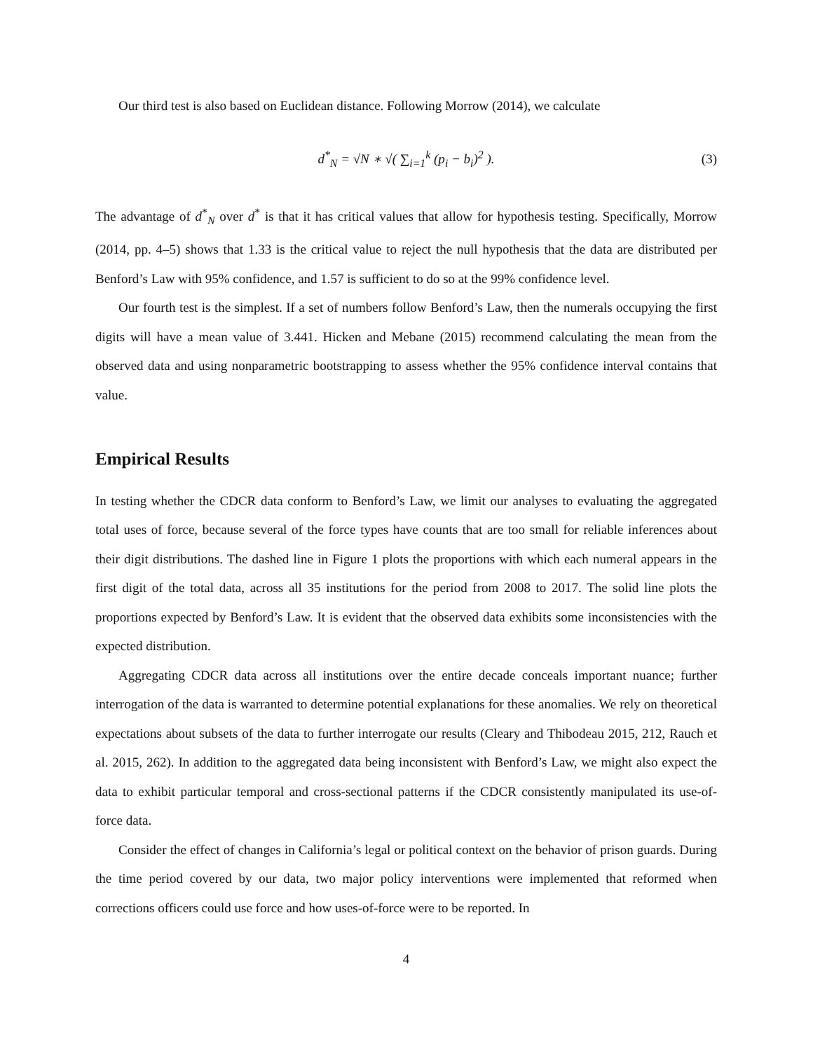Our third test is also based on Euclidean distance. Following Morrow (2014), we calculate
d<sup>*</sup><sub>N</sub> = √N ∗ √( ∑<sub>i=1</sub><sup>k</sup> (p<sub>i</sub> − b<sub>i</sub>)<sup>2</sup> ). (3)
The advantage of d<sup>*</sup><sub>N</sub> over d<sup>*</sup> is that it has critical values that allow for hypothesis testing. Specifically, Morrow (2014, pp. 4–5) shows that 1.33 is the critical value to reject the null hypothesis that the data are distributed per Benford’s Law with 95% confidence, and 1.57 is sufficient to do so at the 99% confidence level.
Our fourth test is the simplest. If a set of numbers follow Benford’s Law, then the numerals occupying the first digits will have a mean value of 3.441. Hicken and Mebane (2015) recommend calculating the mean from the observed data and using nonparametric bootstrapping to assess whether the 95% confidence interval contains that value.
Empirical Results
In testing whether the CDCR data conform to Benford’s Law, we limit our analyses to evaluating the aggregated total uses of force, because several of the force types have counts that are too small for reliable inferences about their digit distributions. The dashed line in Figure 1 plots the proportions with which each numeral appears in the first digit of the total data, across all 35 institutions for the period from 2008 to 2017. The solid line plots the proportions expected by Benford’s Law. It is evident that the observed data exhibits some inconsistencies with the expected distribution.
Aggregating CDCR data across all institutions over the entire decade conceals important nuance; further interrogation of the data is warranted to determine potential explanations for these anomalies. We rely on theoretical expectations about subsets of the data to further interrogate our results (Cleary and Thibodeau 2015, 212, Rauch et al. 2015, 262). In addition to the aggregated data being inconsistent with Benford’s Law, we might also expect the data to exhibit particular temporal and cross-sectional patterns if the CDCR consistently manipulated its use-of-force data.
Consider the effect of changes in California’s legal or political context on the behavior of prison guards. During the time period covered by our data, two major policy interventions were implemented that reformed when corrections officers could use force and how uses-of-force were to be reported. In
4